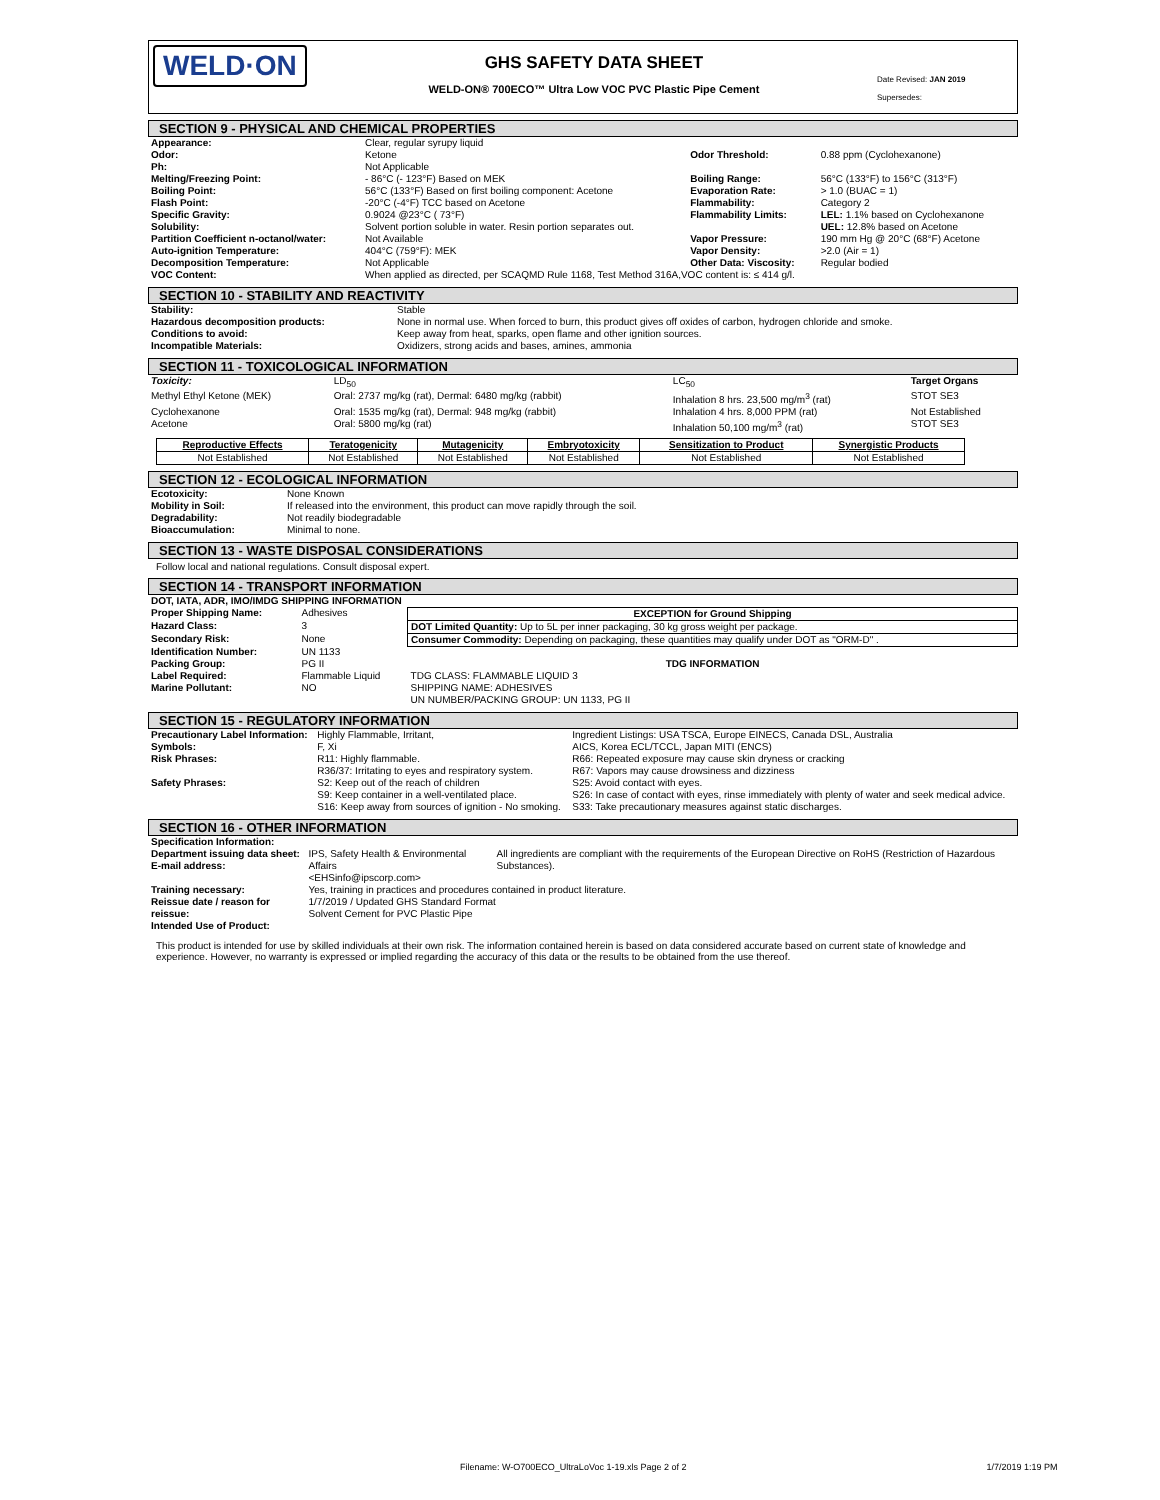WELD·ON
GHS SAFETY DATA SHEET
WELD-ON® 700ECO™ Ultra Low VOC PVC Plastic Pipe Cement
Date Revised: JAN 2019
Supersedes:
SECTION 9 - PHYSICAL AND CHEMICAL PROPERTIES
| Appearance: | Clear, regular syrupy liquid | | |
| Odor: | Ketone | Odor Threshold: | 0.88 ppm (Cyclohexanone) |
| Ph: | Not Applicable | | |
| Melting/Freezing Point: | - 86°C (- 123°F) Based on MEK | Boiling Range: | 56°C (133°F) to 156°C (313°F) |
| Boiling Point: | 56°C (133°F) Based on first boiling component: Acetone | Evaporation Rate: | > 1.0 (BUAC = 1) |
| Flash Point: | -20°C (-4°F) TCC based on Acetone | Flammability: | Category 2 |
| Specific Gravity: | 0.9024 @23°C ( 73°F) | Flammability Limits: | LEL: 1.1% based on Cyclohexanone |
| Solubility: | Solvent portion soluble in water. Resin portion separates out. | | UEL: 12.8% based on Acetone |
| Partition Coefficient n-octanol/water: | Not Available | Vapor Pressure: | 190 mm Hg @ 20°C (68°F) Acetone |
| Auto-ignition Temperature: | 404°C (759°F): MEK | Vapor Density: | >2.0 (Air = 1) |
| Decomposition Temperature: | Not Applicable | Other Data: Viscosity: | Regular bodied |
| VOC Content: | When applied as directed, per SCAQMD Rule 1168, Test Method 316A,VOC content is: ≤ 414 g/l. | | |
SECTION 10 - STABILITY AND REACTIVITY
| Stability: | Stable |
| Hazardous decomposition products: | None in normal use. When forced to burn, this product gives off oxides of carbon, hydrogen chloride and smoke. |
| Conditions to avoid: | Keep away from heat, sparks, open flame and other ignition sources. |
| Incompatible Materials: | Oxidizers, strong acids and bases, amines, ammonia |
SECTION 11 - TOXICOLOGICAL INFORMATION
| Toxicity: | LD<sub>50</sub> | LC<sub>50</sub> | Target Organs |
| Methyl Ethyl Ketone (MEK) | Oral: 2737 mg/kg (rat), Dermal: 6480 mg/kg (rabbit) | Inhalation 8 hrs. 23,500 mg/m<sup>3</sup> (rat) | STOT SE3 |
| Cyclohexanone | Oral: 1535 mg/kg (rat), Dermal: 948 mg/kg (rabbit) | Inhalation 4 hrs. 8,000 PPM (rat) | Not Established |
| Acetone | Oral: 5800 mg/kg (rat) | Inhalation 50,100 mg/m<sup>3</sup> (rat) | STOT SE3 |
| Reproductive Effects | Teratogenicity | Mutagenicity | Embryotoxicity | Sensitization to Product | Synergistic Products |
| Not Established | Not Established | Not Established | Not Established | Not Established | Not Established |
SECTION 12 - ECOLOGICAL INFORMATION
| Ecotoxicity: | None Known |
| Mobility in Soil: | If released into the environment, this product can move rapidly through the soil. |
| Degradability: | Not readily biodegradable |
| Bioaccumulation: | Minimal to none. |
SECTION 13 - WASTE DISPOSAL CONSIDERATIONS
Follow local and national regulations. Consult disposal expert.
SECTION 14 - TRANSPORT INFORMATION
| DOT, IATA, ADR, IMO/IMDG SHIPPING INFORMATION | | |
| Proper Shipping Name: | Adhesives | EXCEPTION for Ground Shipping |
| Hazard Class: | 3 | DOT Limited Quantity: Up to 5L per inner packaging, 30 kg gross weight per package. |
| Secondary Risk: | None | Consumer Commodity: Depending on packaging, these quantities may qualify under DOT as "ORM-D" . |
| Identification Number: | UN 1133 | |
| Packing Group: | PG II | TDG INFORMATION |
| Label Required: | Flammable Liquid | TDG CLASS: FLAMMABLE LIQUID 3 |
| Marine Pollutant: | NO | SHIPPING NAME: ADHESIVES |
| | | UN NUMBER/PACKING GROUP: UN 1133, PG II |
SECTION 15 - REGULATORY INFORMATION
| Precautionary Label Information: | Highly Flammable, Irritant, | Ingredient Listings: USA TSCA, Europe EINECS, Canada DSL, Australia |
| Symbols: | F, Xi | AICS, Korea ECL/TCCL, Japan MITI (ENCS) |
| Risk Phrases: | R11: Highly flammable. R36/37: Irritating to eyes and respiratory system. | R66: Repeated exposure may cause skin dryness or cracking R67: Vapors may cause drowsiness and dizziness |
| Safety Phrases: | S2: Keep out of the reach of children S9: Keep container in a well-ventilated place. S16: Keep away from sources of ignition - No smoking. | S25: Avoid contact with eyes. S26: In case of contact with eyes, rinse immediately with plenty of water and seek medical advice. S33: Take precautionary measures against static discharges. |
SECTION 16 - OTHER INFORMATION
| Specification Information: | | |
| Department issuing data sheet: E-mail address: | IPS, Safety Health & Environmental Affairs <EHSinfo@ipscorp.com> | All ingredients are compliant with the requirements of the European Directive on RoHS (Restriction of Hazardous Substances). |
| Training necessary: Reissue date / reason for reissue: Intended Use of Product: | Yes, training in practices and procedures contained in product literature. 1/7/2019 / Updated GHS Standard Format Solvent Cement for PVC Plastic Pipe | |
This product is intended for use by skilled individuals at their own risk. The information contained herein is based on data considered accurate based on current state of knowledge and experience. However, no warranty is expressed or implied regarding the accuracy of this data or the results to be obtained from the use thereof.
Filename: W-O700ECO_UltraLoVoc 1-19.xls Page 2 of 2 1/7/2019 1:19 PM